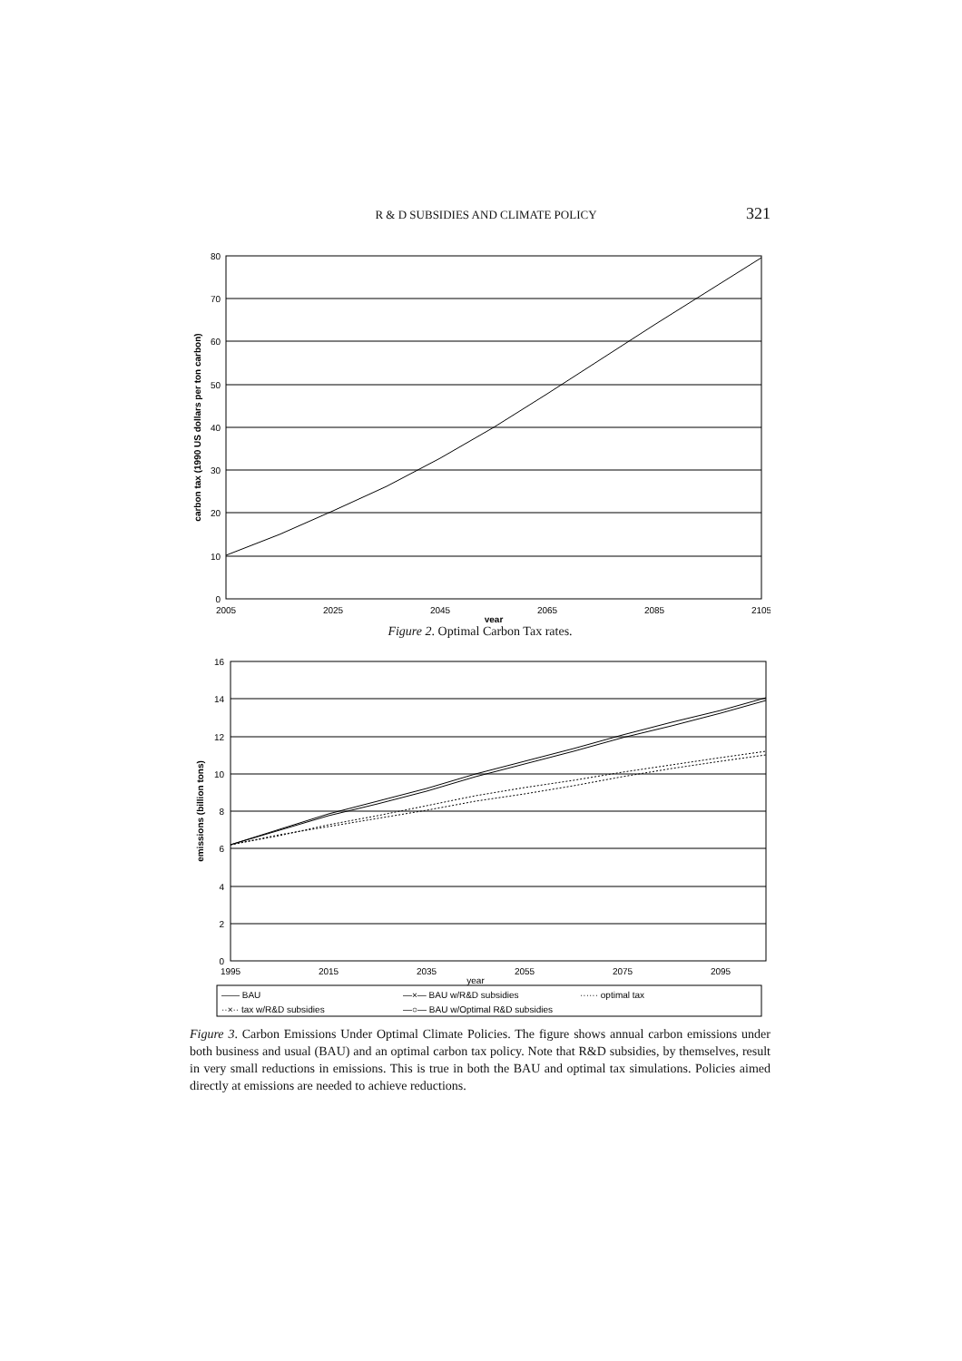R & D SUBSIDIES AND CLIMATE POLICY 321
0
10
20
30
40
50
60
70
80
2005
2025
2045
2065
2085
2105
year
carbon tax (1990 US dollars per ton carbon)
Figure 2. Optimal Carbon Tax rates.
0
2
4
6
8
10
12
14
16
1995
2015
2035
2055
2075
2095
year
emissions (billion tons)
—— BAU
—×— BAU w/R&D subsidies
······ optimal tax
··×·· tax w/R&D subsidies
—○— BAU w/Optimal R&D subsidies
Figure 3. Carbon Emissions Under Optimal Climate Policies. The figure shows annual carbon emissions under both business and usual (BAU) and an optimal carbon tax policy. Note that R&D subsidies, by themselves, result in very small reductions in emissions. This is true in both the BAU and optimal tax simulations. Policies aimed directly at emissions are needed to achieve reductions.